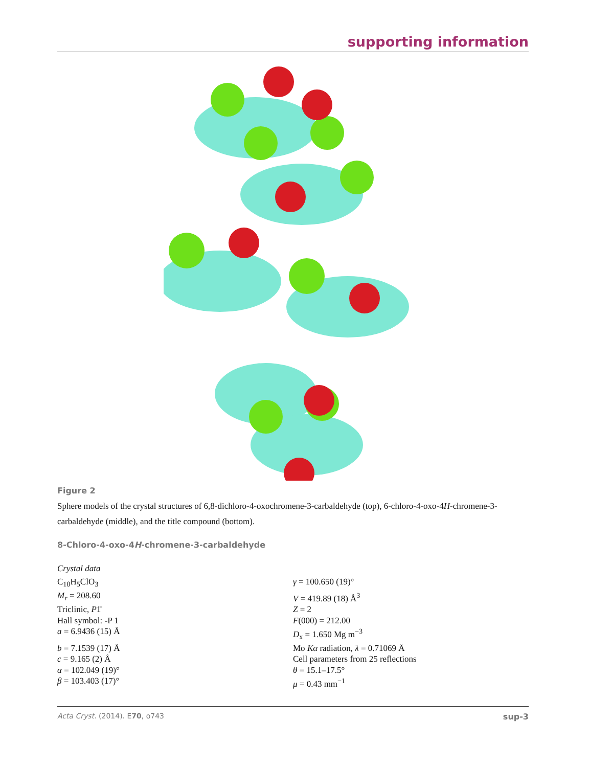supporting information
Figure 2
Sphere models of the crystal structures of 6,8-dichloro-4-oxochromene-3-carbaldehyde (top), 6-chloro-4-oxo-4H-chromene-3-carbaldehyde (middle), and the title compound (bottom).
8-Chloro-4-oxo-4H-chromene-3-carbaldehyde
Crystal data
| C<sub>10</sub>H<sub>5</sub>ClO<sub>3</sub> | γ = 100.650 (19)° |
| M<sub>r</sub> = 208.60 | V = 419.89 (18) Å<sup>3</sup> |
| Triclinic, P 1̄ | Z = 2 |
| Hall symbol: -P 1 | F (000) = 212.00 |
| a = 6.9436 (15) Å | D<sub>x</sub> = 1.650 Mg m<sup>−3</sup> |
| b = 7.1539 (17) Å | Mo Kα radiation, λ = 0.71069 Å |
| c = 9.165 (2) Å | Cell parameters from 25 reflections |
| α = 102.049 (19)° | θ = 15.1–17.5° |
| β = 103.403 (17)° | μ = 0.43 mm<sup>−1</sup> |
Acta Cryst. (2014). E70, o743 sup-3